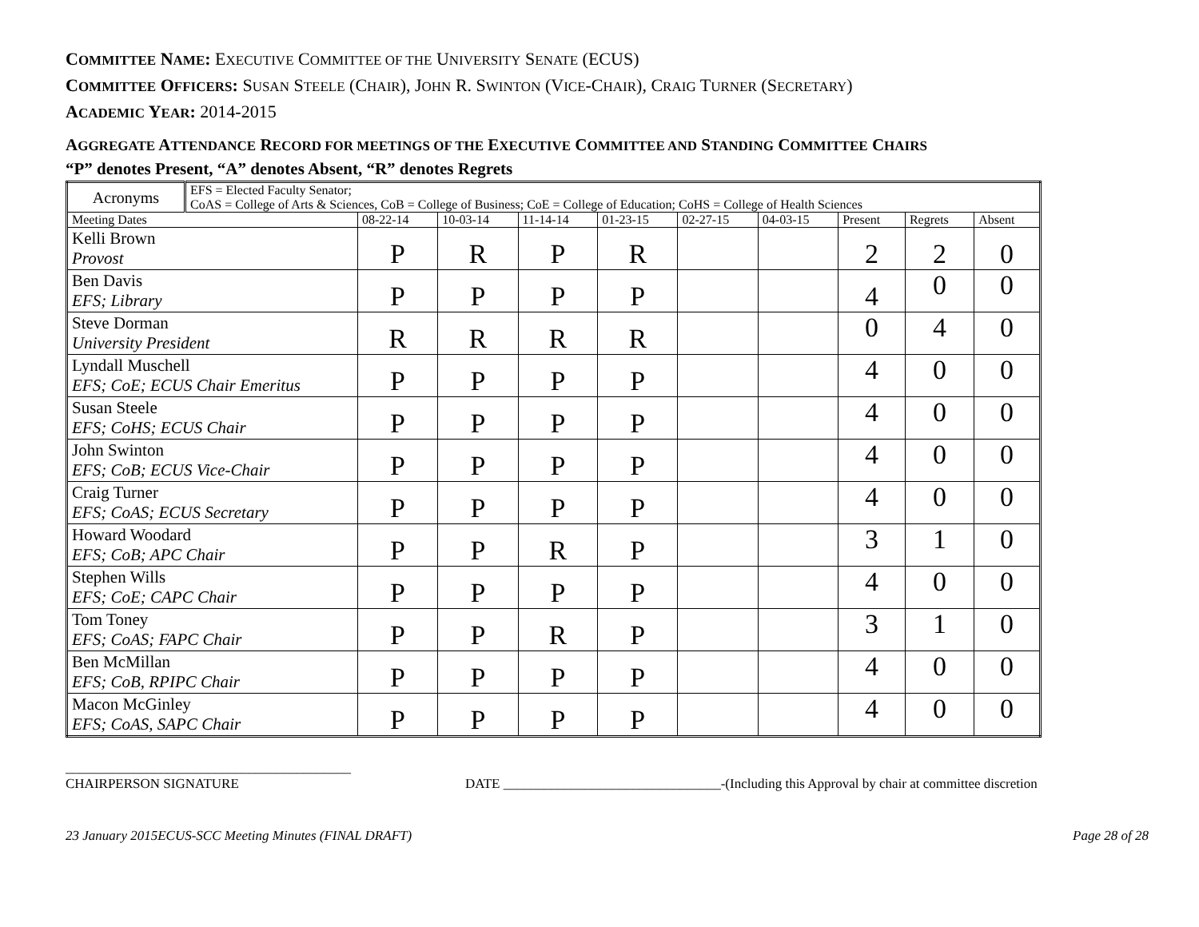COMMITTEE NAME: EXECUTIVE COMMITTEE OF THE UNIVERSITY SENATE (ECUS)
COMMITTEE OFFICERS: SUSAN STEELE (CHAIR), JOHN R. SWINTON (VICE-CHAIR), CRAIG TURNER (SECRETARY)
ACADEMIC YEAR: 2014-2015
AGGREGATE ATTENDANCE RECORD FOR MEETINGS OF THE EXECUTIVE COMMITTEE AND STANDING COMMITTEE CHAIRS
“P” denotes Present, “A” denotes Absent, “R” denotes Regrets
| Acronyms | EFS = Elected Faculty Senator; CoAS = College of Arts & Sciences, CoB = College of Business; CoE = College of Education; CoHS = College of Health Sciences | | | | | | | | | |
| Meeting Dates | | 08-22-14 | 10-03-14 | 11-14-14 | 01-23-15 | 02-27-15 | 04-03-15 | Present | Regrets | Absent |
| Kelli Brown Provost | | P | R | P | R | | | 2 | 2 | 0 |
| Ben Davis EFS; Library | | P | P | P | P | | | 4 | 0 | 0 |
| Steve Dorman University President | | R | R | R | R | | | 0 | 4 | 0 |
| Lyndall Muschell EFS; CoE; ECUS Chair Emeritus | | P | P | P | P | | | 4 | 0 | 0 |
| Susan Steele EFS; CoHS; ECUS Chair | | P | P | P | P | | | 4 | 0 | 0 |
| John Swinton EFS; CoB; ECUS Vice-Chair | | P | P | P | P | | | 4 | 0 | 0 |
| Craig Turner EFS; CoAS; ECUS Secretary | | P | P | P | P | | | 4 | 0 | 0 |
| Howard Woodard EFS; CoB; APC Chair | | P | P | R | P | | | 3 | 1 | 0 |
| Stephen Wills EFS; CoE; CAPC Chair | | P | P | P | P | | | 4 | 0 | 0 |
| Tom Toney EFS; CoAS; FAPC Chair | | P | P | R | P | | | 3 | 1 | 0 |
| Ben McMillan EFS; CoB, RPIPC Chair | | P | P | P | P | | | 4 | 0 | 0 |
| Macon McGinley EFS; CoAS, SAPC Chair | | P | P | P | P | | | 4 | 0 | 0 |
__________________________________________
CHAIRPERSON SIGNATURE
DATE ________________________________-(Including this Approval by chair at committee discretion
23 January 2015ECUS-SCC Meeting Minutes (FINAL DRAFT) Page 28 of 28